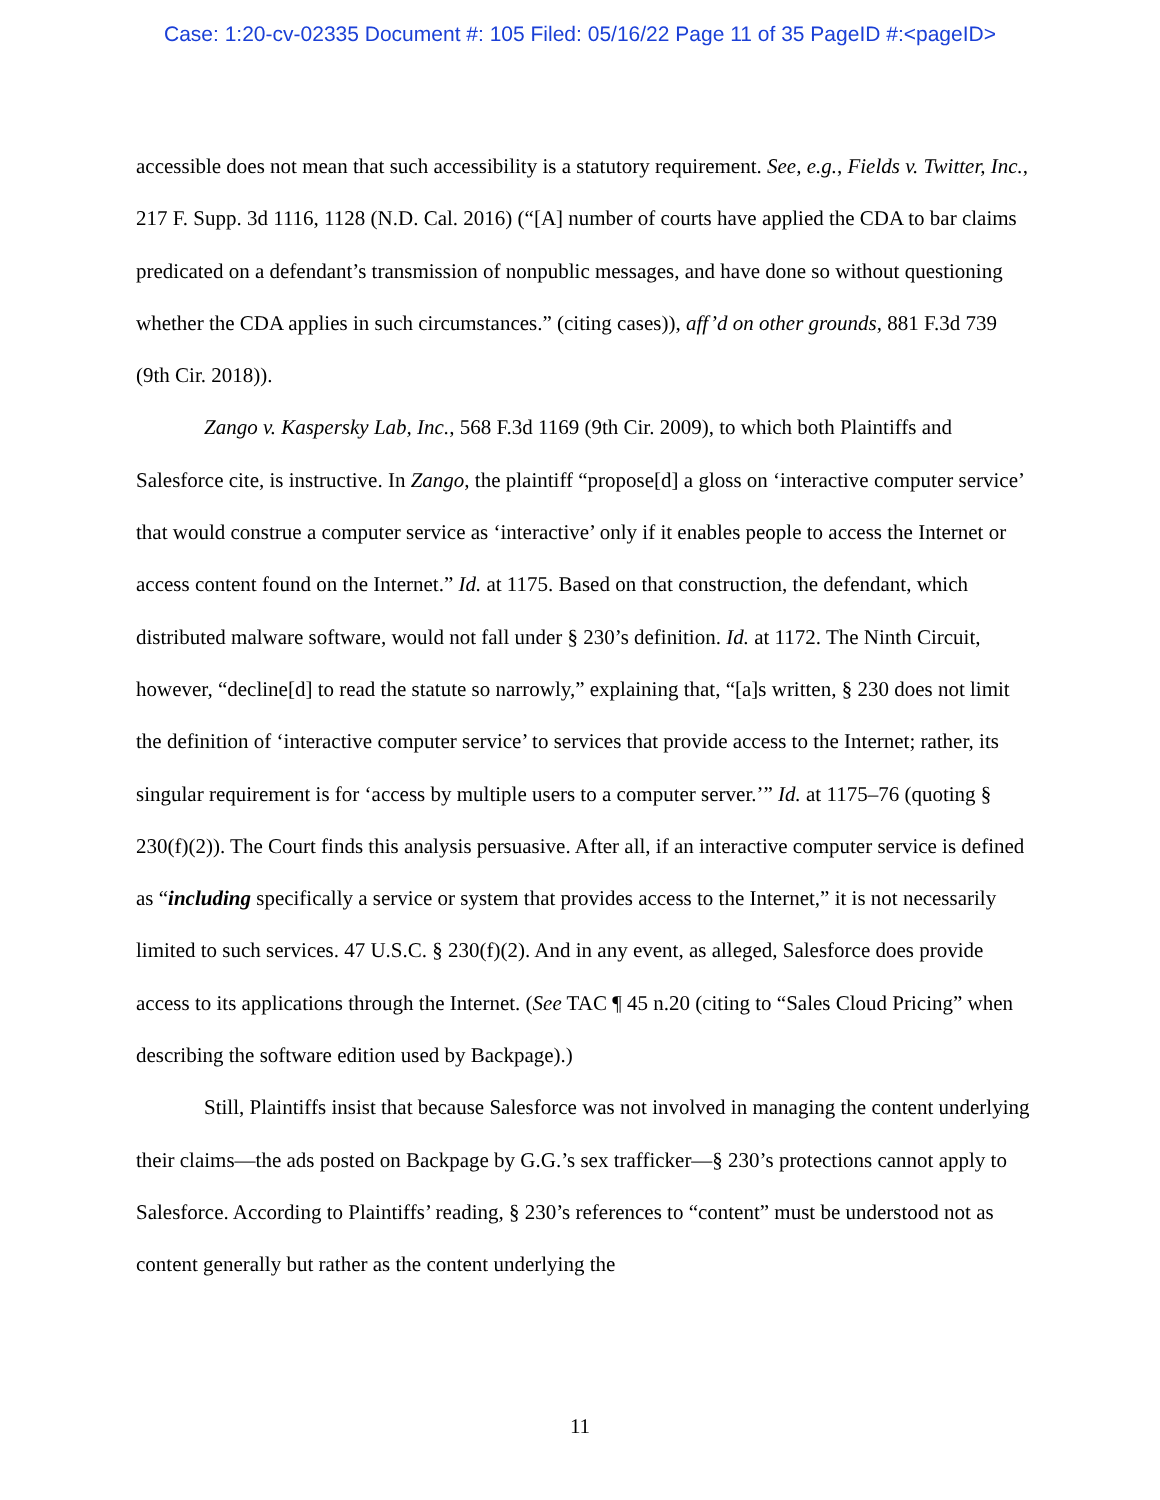Case: 1:20-cv-02335 Document #: 105 Filed: 05/16/22 Page 11 of 35 PageID #:<pageID>
accessible does not mean that such accessibility is a statutory requirement. See, e.g., Fields v. Twitter, Inc., 217 F. Supp. 3d 1116, 1128 (N.D. Cal. 2016) (“[A] number of courts have applied the CDA to bar claims predicated on a defendant’s transmission of nonpublic messages, and have done so without questioning whether the CDA applies in such circumstances.” (citing cases)), aff’d on other grounds, 881 F.3d 739 (9th Cir. 2018)).
Zango v. Kaspersky Lab, Inc., 568 F.3d 1169 (9th Cir. 2009), to which both Plaintiffs and Salesforce cite, is instructive. In Zango, the plaintiff “propose[d] a gloss on ‘interactive computer service’ that would construe a computer service as ‘interactive’ only if it enables people to access the Internet or access content found on the Internet.” Id. at 1175. Based on that construction, the defendant, which distributed malware software, would not fall under § 230’s definition. Id. at 1172. The Ninth Circuit, however, “decline[d] to read the statute so narrowly,” explaining that, “[a]s written, § 230 does not limit the definition of ‘interactive computer service’ to services that provide access to the Internet; rather, its singular requirement is for ‘access by multiple users to a computer server.’” Id. at 1175–76 (quoting § 230(f)(2)). The Court finds this analysis persuasive. After all, if an interactive computer service is defined as “including specifically a service or system that provides access to the Internet,” it is not necessarily limited to such services. 47 U.S.C. § 230(f)(2). And in any event, as alleged, Salesforce does provide access to its applications through the Internet. (See TAC ¶ 45 n.20 (citing to “Sales Cloud Pricing” when describing the software edition used by Backpage).)
Still, Plaintiffs insist that because Salesforce was not involved in managing the content underlying their claims—the ads posted on Backpage by G.G.’s sex trafficker—§ 230’s protections cannot apply to Salesforce. According to Plaintiffs’ reading, § 230’s references to “content” must be understood not as content generally but rather as the content underlying the
11